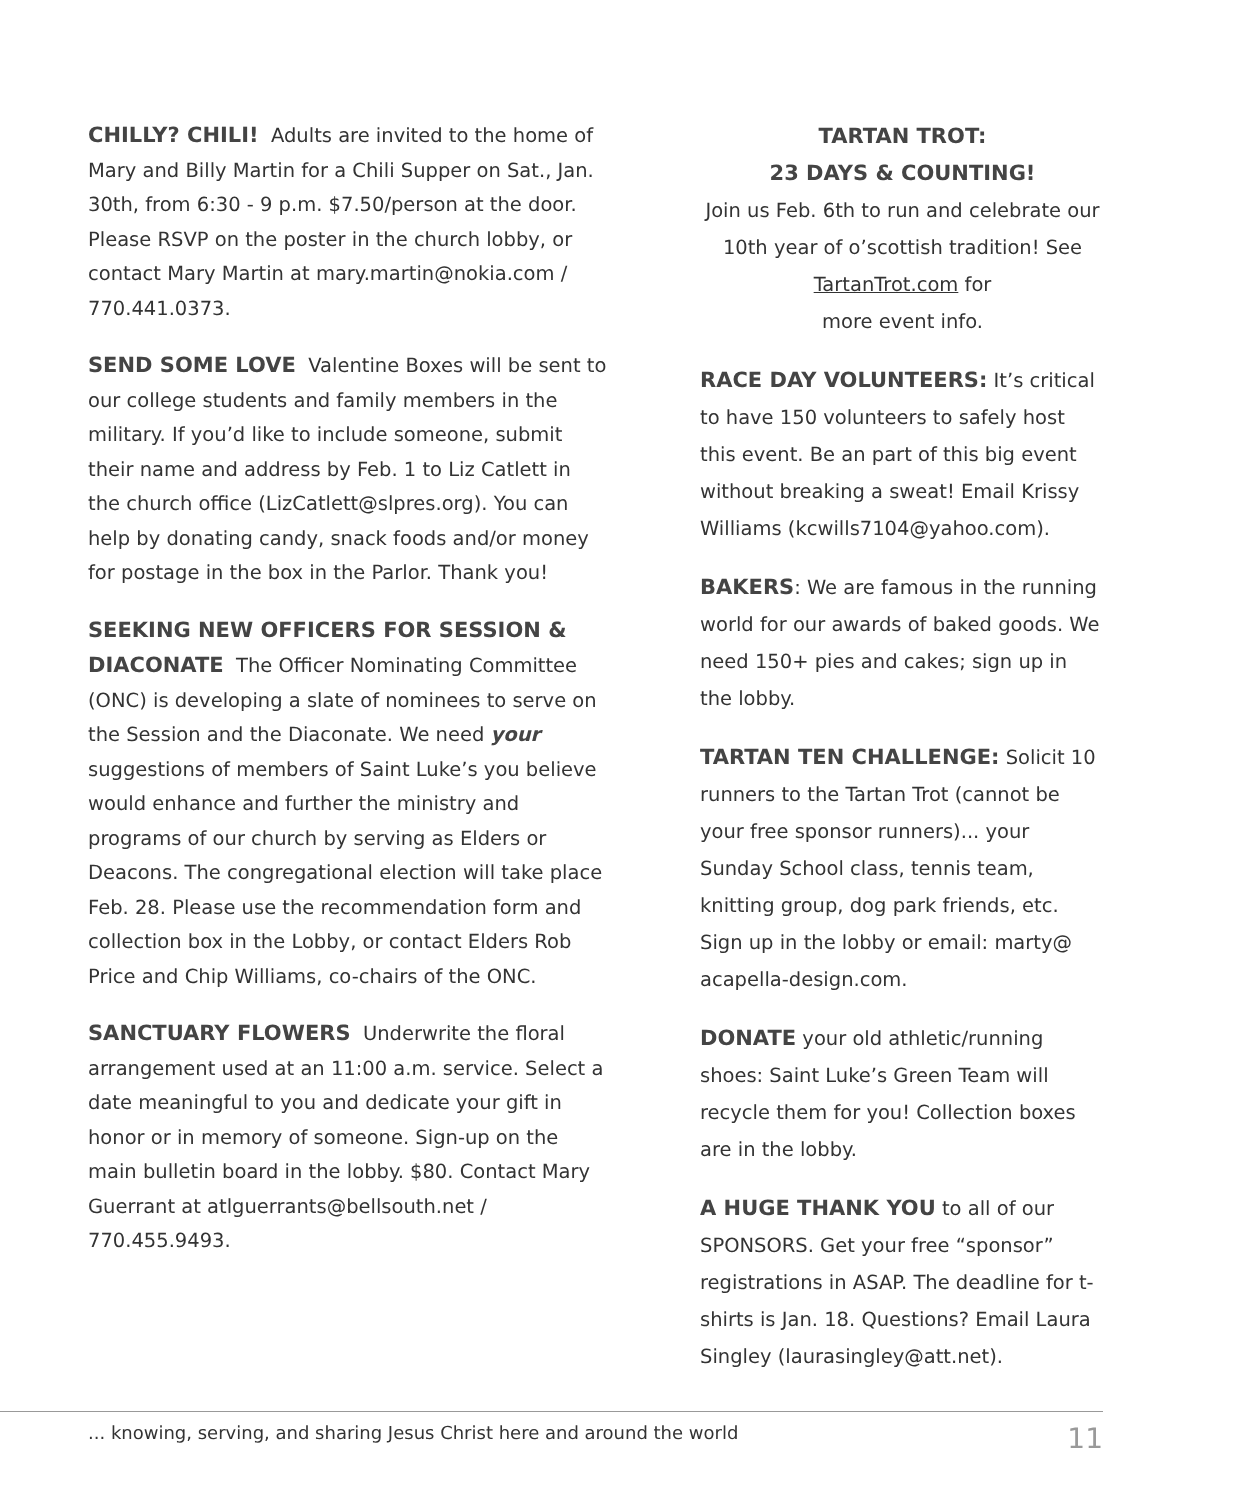CHILLY? CHILI! Adults are invited to the home of Mary and Billy Martin for a Chili Supper on Sat., Jan. 30th, from 6:30 - 9 p.m. $7.50/person at the door. Please RSVP on the poster in the church lobby, or contact Mary Martin at mary.martin@nokia.com / 770.441.0373.
SEND SOME LOVE Valentine Boxes will be sent to our college students and family members in the military. If you’d like to include someone, submit their name and address by Feb. 1 to Liz Catlett in the church office (LizCatlett@slpres.org). You can help by donating candy, snack foods and/or money for postage in the box in the Parlor. Thank you!
SEEKING NEW OFFICERS FOR SESSION & DIACONATE The Officer Nominating Committee (ONC) is developing a slate of nominees to serve on the Session and the Diaconate. We need your suggestions of members of Saint Luke’s you believe would enhance and further the ministry and programs of our church by serving as Elders or Deacons. The congregational election will take place Feb. 28. Please use the recommendation form and collection box in the Lobby, or contact Elders Rob Price and Chip Williams, co-chairs of the ONC.
SANCTUARY FLOWERS Underwrite the floral arrangement used at an 11:00 a.m. service. Select a date meaningful to you and dedicate your gift in honor or in memory of someone. Sign-up on the main bulletin board in the lobby. $80. Contact Mary Guerrant at atlguerrants@bellsouth.net / 770.455.9493.
TARTAN TROT:
23 DAYS & COUNTING!
Join us Feb. 6th to run and celebrate our 10th year of o’scottish tradition! See TartanTrot.com for
more event info.
RACE DAY VOLUNTEERS: It’s critical to have 150 volunteers to safely host this event. Be an part of this big event without breaking a sweat! Email Krissy Williams (kcwills7104@yahoo.com).
BAKERS: We are famous in the running world for our awards of baked goods. We need 150+ pies and cakes; sign up in the lobby.
TARTAN TEN CHALLENGE: Solicit 10 runners to the Tartan Trot (cannot be your free sponsor runners)... your Sunday School class, tennis team, knitting group, dog park friends, etc. Sign up in the lobby or email: marty@ acapella-design.com.
DONATE your old athletic/running shoes: Saint Luke’s Green Team will recycle them for you! Collection boxes are in the lobby.
A HUGE THANK YOU to all of our SPONSORS. Get your free “sponsor” registrations in ASAP. The deadline for t-shirts is Jan. 18. Questions? Email Laura Singley (laurasingley@att.net).
... knowing, serving, and sharing Jesus Christ here and around the world 11